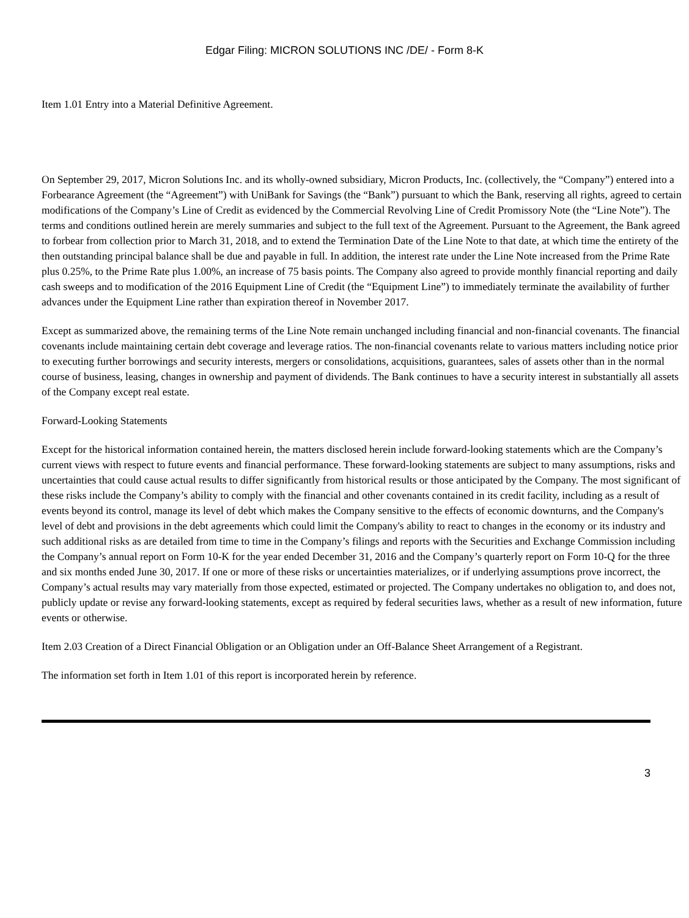Edgar Filing: MICRON SOLUTIONS INC /DE/ - Form 8-K
Item 1.01 Entry into a Material Definitive Agreement.
On September 29, 2017, Micron Solutions Inc. and its wholly-owned subsidiary, Micron Products, Inc. (collectively, the “Company”) entered into a Forbearance Agreement (the “Agreement”) with UniBank for Savings (the “Bank”) pursuant to which the Bank, reserving all rights, agreed to certain modifications of the Company’s Line of Credit as evidenced by the Commercial Revolving Line of Credit Promissory Note (the “Line Note”). The terms and conditions outlined herein are merely summaries and subject to the full text of the Agreement. Pursuant to the Agreement, the Bank agreed to forbear from collection prior to March 31, 2018, and to extend the Termination Date of the Line Note to that date, at which time the entirety of the then outstanding principal balance shall be due and payable in full. In addition, the interest rate under the Line Note increased from the Prime Rate plus 0.25%, to the Prime Rate plus 1.00%, an increase of 75 basis points. The Company also agreed to provide monthly financial reporting and daily cash sweeps and to modification of the 2016 Equipment Line of Credit (the “Equipment Line”) to immediately terminate the availability of further advances under the Equipment Line rather than expiration thereof in November 2017.
Except as summarized above, the remaining terms of the Line Note remain unchanged including financial and non-financial covenants. The financial covenants include maintaining certain debt coverage and leverage ratios. The non-financial covenants relate to various matters including notice prior to executing further borrowings and security interests, mergers or consolidations, acquisitions, guarantees, sales of assets other than in the normal course of business, leasing, changes in ownership and payment of dividends. The Bank continues to have a security interest in substantially all assets of the Company except real estate.
Forward-Looking Statements
Except for the historical information contained herein, the matters disclosed herein include forward-looking statements which are the Company’s current views with respect to future events and financial performance. These forward-looking statements are subject to many assumptions, risks and uncertainties that could cause actual results to differ significantly from historical results or those anticipated by the Company. The most significant of these risks include the Company’s ability to comply with the financial and other covenants contained in its credit facility, including as a result of events beyond its control, manage its level of debt which makes the Company sensitive to the effects of economic downturns, and the Company's level of debt and provisions in the debt agreements which could limit the Company's ability to react to changes in the economy or its industry and such additional risks as are detailed from time to time in the Company’s filings and reports with the Securities and Exchange Commission including the Company’s annual report on Form 10-K for the year ended December 31, 2016 and the Company’s quarterly report on Form 10-Q for the three and six months ended June 30, 2017. If one or more of these risks or uncertainties materializes, or if underlying assumptions prove incorrect, the Company’s actual results may vary materially from those expected, estimated or projected. The Company undertakes no obligation to, and does not, publicly update or revise any forward-looking statements, except as required by federal securities laws, whether as a result of new information, future events or otherwise.
Item 2.03 Creation of a Direct Financial Obligation or an Obligation under an Off-Balance Sheet Arrangement of a Registrant.
The information set forth in Item 1.01 of this report is incorporated herein by reference.
3